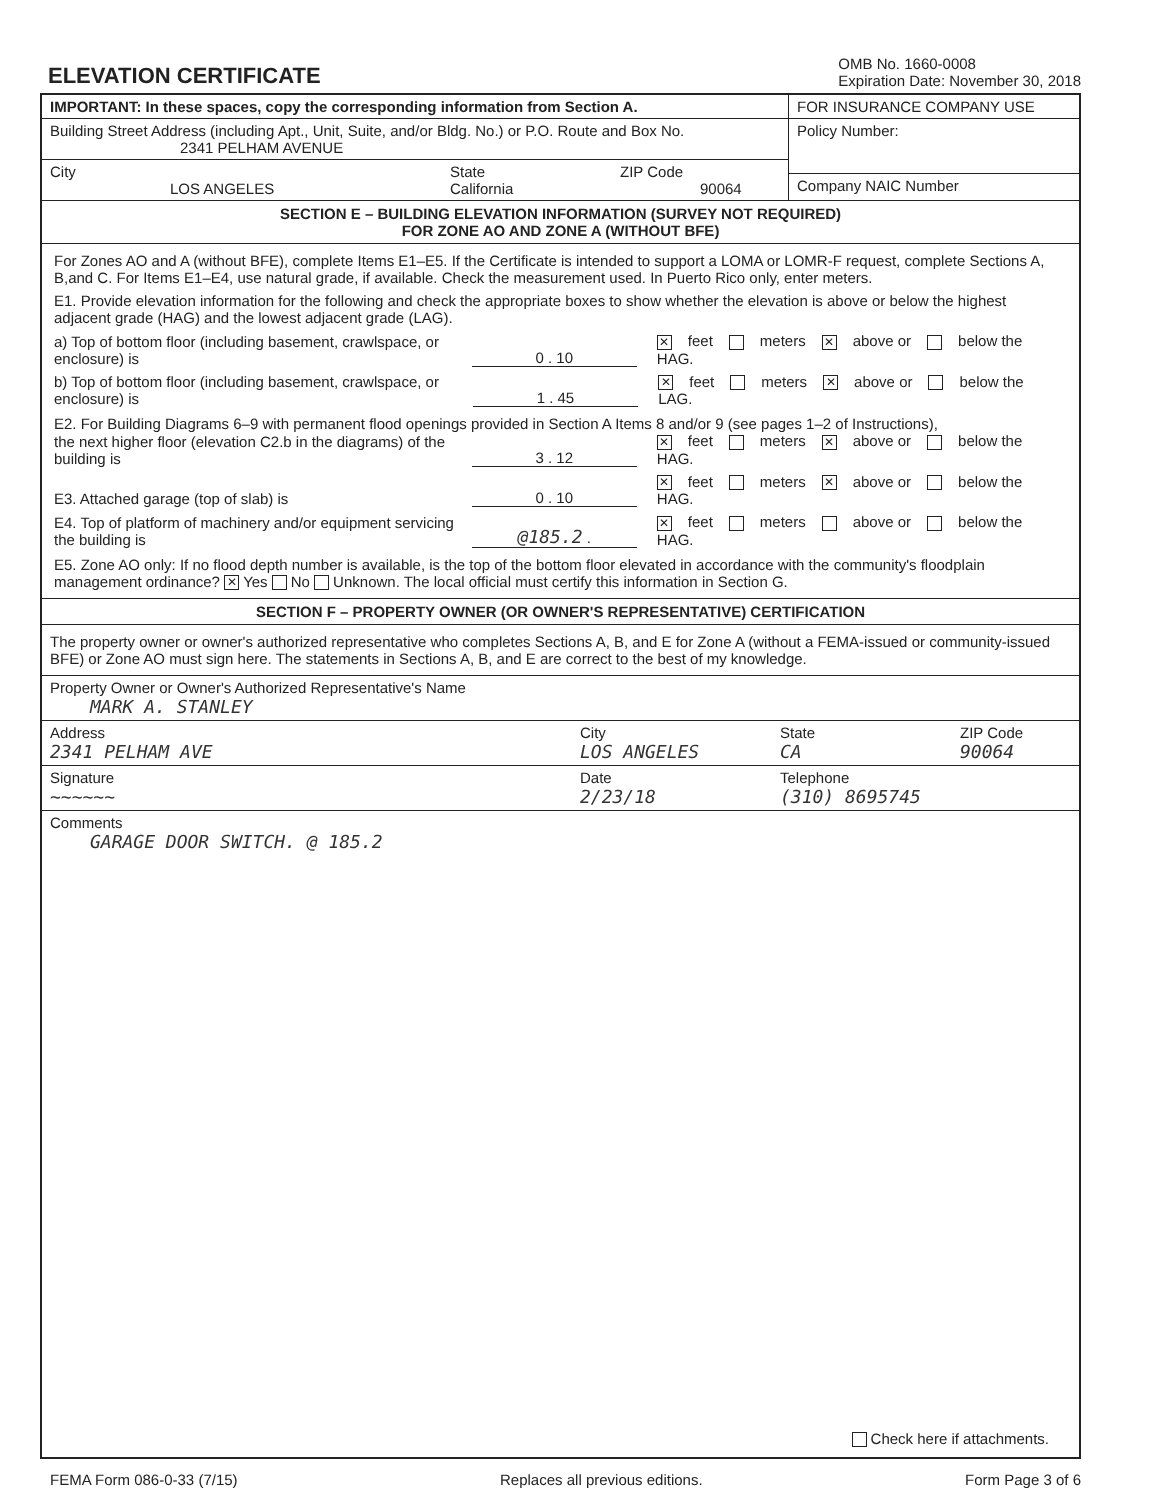ELEVATION CERTIFICATE
OMB No. 1660-0008
Expiration Date: November 30, 2018
IMPORTANT: In these spaces, copy the corresponding information from Section A.
Building Street Address (including Apt., Unit, Suite, and/or Bldg. No.) or P.O. Route and Box No.
2341 PELHAM AVENUE
City
LOS ANGELES
State
California
ZIP Code
90064
FOR INSURANCE COMPANY USE
Policy Number:
Company NAIC Number
SECTION E – BUILDING ELEVATION INFORMATION (SURVEY NOT REQUIRED)
FOR ZONE AO AND ZONE A (WITHOUT BFE)
For Zones AO and A (without BFE), complete Items E1–E5. If the Certificate is intended to support a LOMA or LOMR-F request, complete Sections A, B,and C. For Items E1–E4, use natural grade, if available. Check the measurement used. In Puerto Rico only, enter meters.
E1. Provide elevation information for the following and check the appropriate boxes to show whether the elevation is above or below the highest adjacent grade (HAG) and the lowest adjacent grade (LAG).
a) Top of bottom floor (including basement, crawlspace, or enclosure) is
0 . 10
✕ feet meters ✕ above or below the HAG.
b) Top of bottom floor (including basement, crawlspace, or enclosure) is
1 . 45
✕ feet meters ✕ above or below the LAG.
E2. For Building Diagrams 6–9 with permanent flood openings provided in Section A Items 8 and/or 9 (see pages 1–2 of Instructions),
the next higher floor (elevation C2.b in the diagrams) of the building is
3 . 12
✕ feet meters ✕ above or below the HAG.
E3. Attached garage (top of slab) is
0 . 10
✕ feet meters ✕ above or below the HAG.
E4. Top of platform of machinery and/or equipment servicing the building is
@185.2 .
✕ feet meters above or below the HAG.
E5. Zone AO only: If no flood depth number is available, is the top of the bottom floor elevated in accordance with the community's floodplain management ordinance? ✕ Yes No Unknown. The local official must certify this information in Section G.
SECTION F – PROPERTY OWNER (OR OWNER'S REPRESENTATIVE) CERTIFICATION
The property owner or owner's authorized representative who completes Sections A, B, and E for Zone A (without a FEMA-issued or community-issued BFE) or Zone AO must sign here. The statements in Sections A, B, and E are correct to the best of my knowledge.
Property Owner or Owner's Authorized Representative's Name
MARK A. STANLEY
Address
2341 PELHAM AVE
City
LOS ANGELES
State
CA
ZIP Code
90064
Signature
~~~~~~
Date
2/23/18
Telephone
(310) 8695745
Comments
GARAGE DOOR SWITCH. @ 185.2
Check here if attachments.
FEMA Form 086-0-33 (7/15) Replaces all previous editions. Form Page 3 of 6